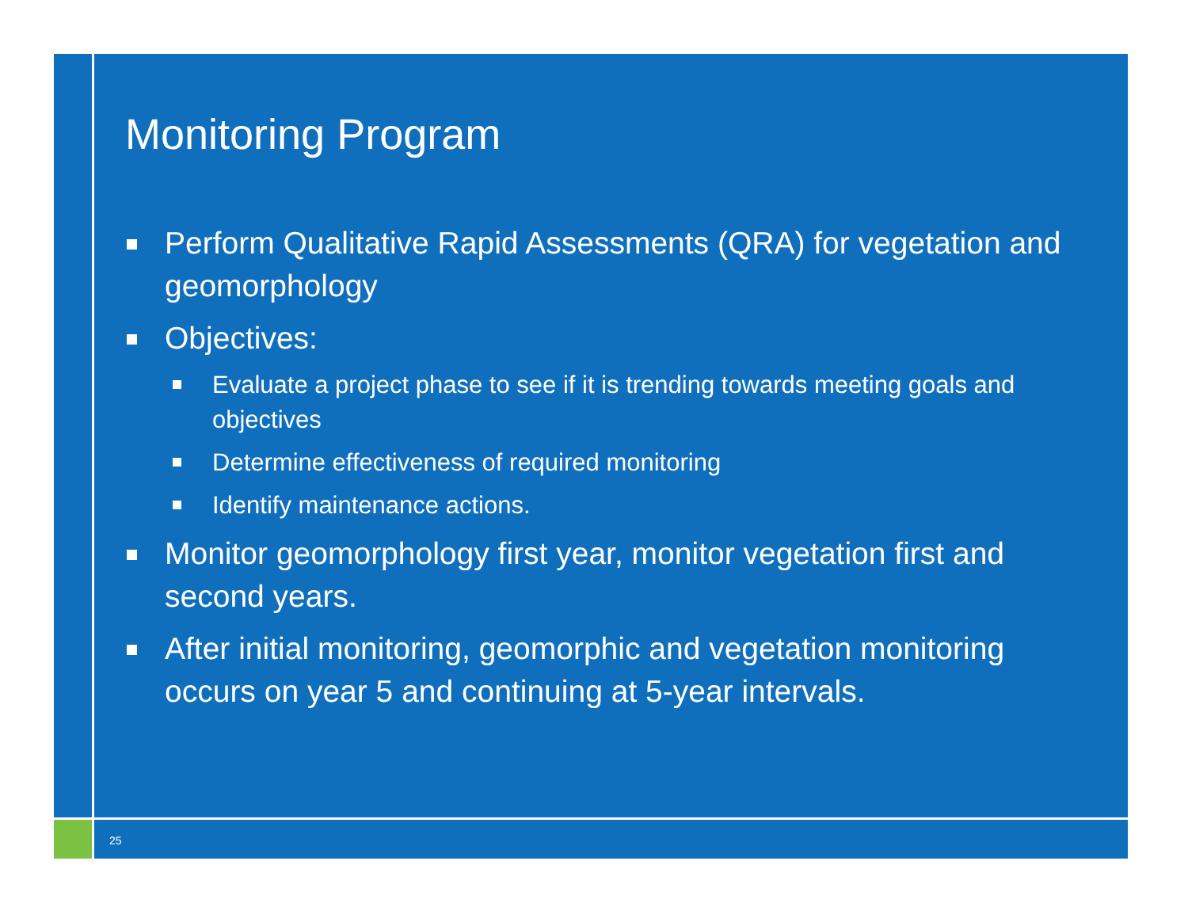Monitoring Program
Perform Qualitative Rapid Assessments (QRA) for vegetation and geomorphology
Objectives:
Evaluate a project phase to see if it is trending towards meeting goals and objectives
Determine effectiveness of required monitoring
Identify maintenance actions.
Monitor geomorphology first year, monitor vegetation first and second years.
After initial monitoring, geomorphic and vegetation monitoring occurs on year 5 and continuing at 5-year intervals.
25